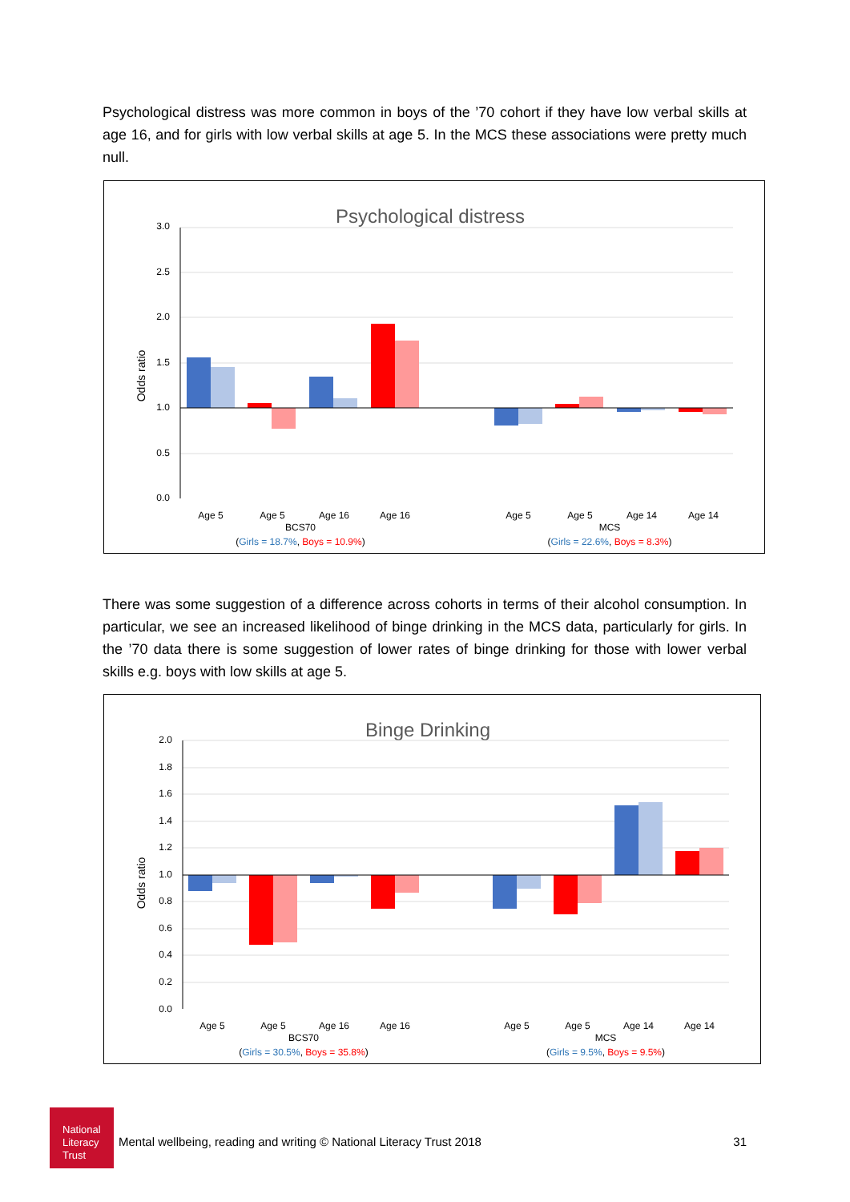Psychological distress was more common in boys of the ’70 cohort if they have low verbal skills at age 16, and for girls with low verbal skills at age 5. In the MCS these associations were pretty much null.
Psychological distress
3.0
2.5
2.0
1.5
1.0
0.5
0.0
Odds ratio
Age 5
Age 5
Age 16
Age 16
Age 5
Age 5
Age 14
Age 14
BCS70
MCS
(Girls = 18.7%, Boys = 10.9%)
(Girls = 22.6%, Boys = 8.3%)
There was some suggestion of a difference across cohorts in terms of their alcohol consumption. In particular, we see an increased likelihood of binge drinking in the MCS data, particularly for girls. In the ’70 data there is some suggestion of lower rates of binge drinking for those with lower verbal skills e.g. boys with low skills at age 5.
Binge Drinking
2.0
1.8
1.6
1.4
1.2
1.0
0.8
0.6
0.4
0.2
0.0
Odds ratio
Age 5
Age 5
Age 16
Age 16
Age 5
Age 5
Age 14
Age 14
BCS70
MCS
(Girls = 30.5%, Boys = 35.8%)
(Girls = 9.5%, Boys = 9.5%)
National Literacy Trust
Mental wellbeing, reading and writing © National Literacy Trust 2018 31